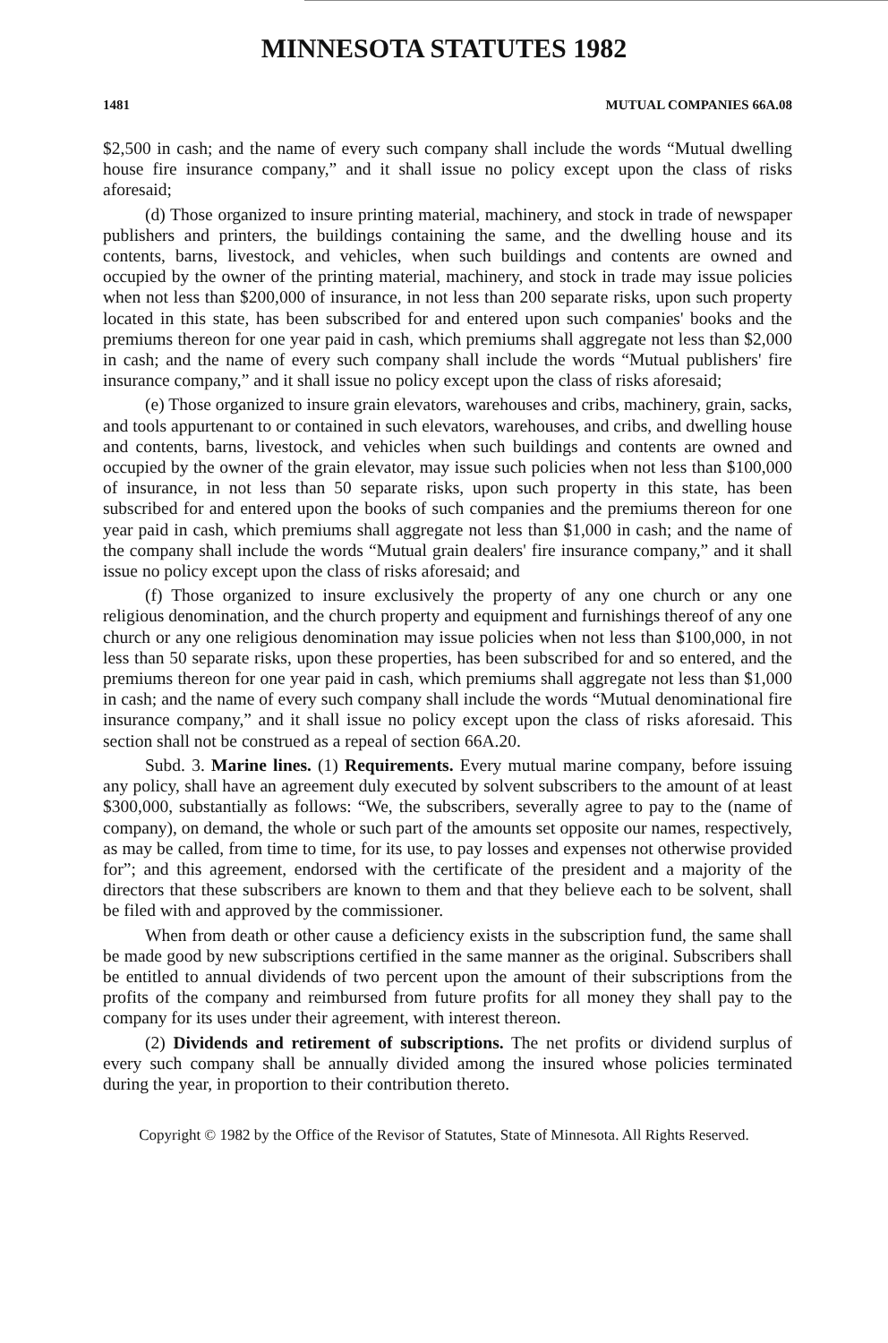MINNESOTA STATUTES 1982
1481 MUTUAL COMPANIES 66A.08
$2,500 in cash; and the name of every such company shall include the words “Mutual dwelling house fire insurance company,” and it shall issue no policy except upon the class of risks aforesaid;
(d) Those organized to insure printing material, machinery, and stock in trade of newspaper publishers and printers, the buildings containing the same, and the dwelling house and its contents, barns, livestock, and vehicles, when such buildings and contents are owned and occupied by the owner of the printing material, machinery, and stock in trade may issue policies when not less than $200,000 of insurance, in not less than 200 separate risks, upon such property located in this state, has been subscribed for and entered upon such companies' books and the premiums thereon for one year paid in cash, which premiums shall aggregate not less than $2,000 in cash; and the name of every such company shall include the words “Mutual publishers' fire insurance company,” and it shall issue no policy except upon the class of risks aforesaid;
(e) Those organized to insure grain elevators, warehouses and cribs, machinery, grain, sacks, and tools appurtenant to or contained in such elevators, warehouses, and cribs, and dwelling house and contents, barns, livestock, and vehicles when such buildings and contents are owned and occupied by the owner of the grain elevator, may issue such policies when not less than $100,000 of insurance, in not less than 50 separate risks, upon such property in this state, has been subscribed for and entered upon the books of such companies and the premiums thereon for one year paid in cash, which premiums shall aggregate not less than $1,000 in cash; and the name of the company shall include the words “Mutual grain dealers' fire insurance company,” and it shall issue no policy except upon the class of risks aforesaid; and
(f) Those organized to insure exclusively the property of any one church or any one religious denomination, and the church property and equipment and furnishings thereof of any one church or any one religious denomination may issue policies when not less than $100,000, in not less than 50 separate risks, upon these properties, has been subscribed for and so entered, and the premiums thereon for one year paid in cash, which premiums shall aggregate not less than $1,000 in cash; and the name of every such company shall include the words “Mutual denominational fire insurance company,” and it shall issue no policy except upon the class of risks aforesaid. This section shall not be construed as a repeal of section 66A.20.
Subd. 3. Marine lines. (1) Requirements. Every mutual marine company, before issuing any policy, shall have an agreement duly executed by solvent subscribers to the amount of at least $300,000, substantially as follows: “We, the subscribers, severally agree to pay to the (name of company), on demand, the whole or such part of the amounts set opposite our names, respectively, as may be called, from time to time, for its use, to pay losses and expenses not otherwise provided for”; and this agreement, endorsed with the certificate of the president and a majority of the directors that these subscribers are known to them and that they believe each to be solvent, shall be filed with and approved by the commissioner.
When from death or other cause a deficiency exists in the subscription fund, the same shall be made good by new subscriptions certified in the same manner as the original. Subscribers shall be entitled to annual dividends of two percent upon the amount of their subscriptions from the profits of the company and reimbursed from future profits for all money they shall pay to the company for its uses under their agreement, with interest thereon.
(2) Dividends and retirement of subscriptions. The net profits or dividend surplus of every such company shall be annually divided among the insured whose policies terminated during the year, in proportion to their contribution thereto.
Copyright © 1982 by the Office of the Revisor of Statutes, State of Minnesota. All Rights Reserved.